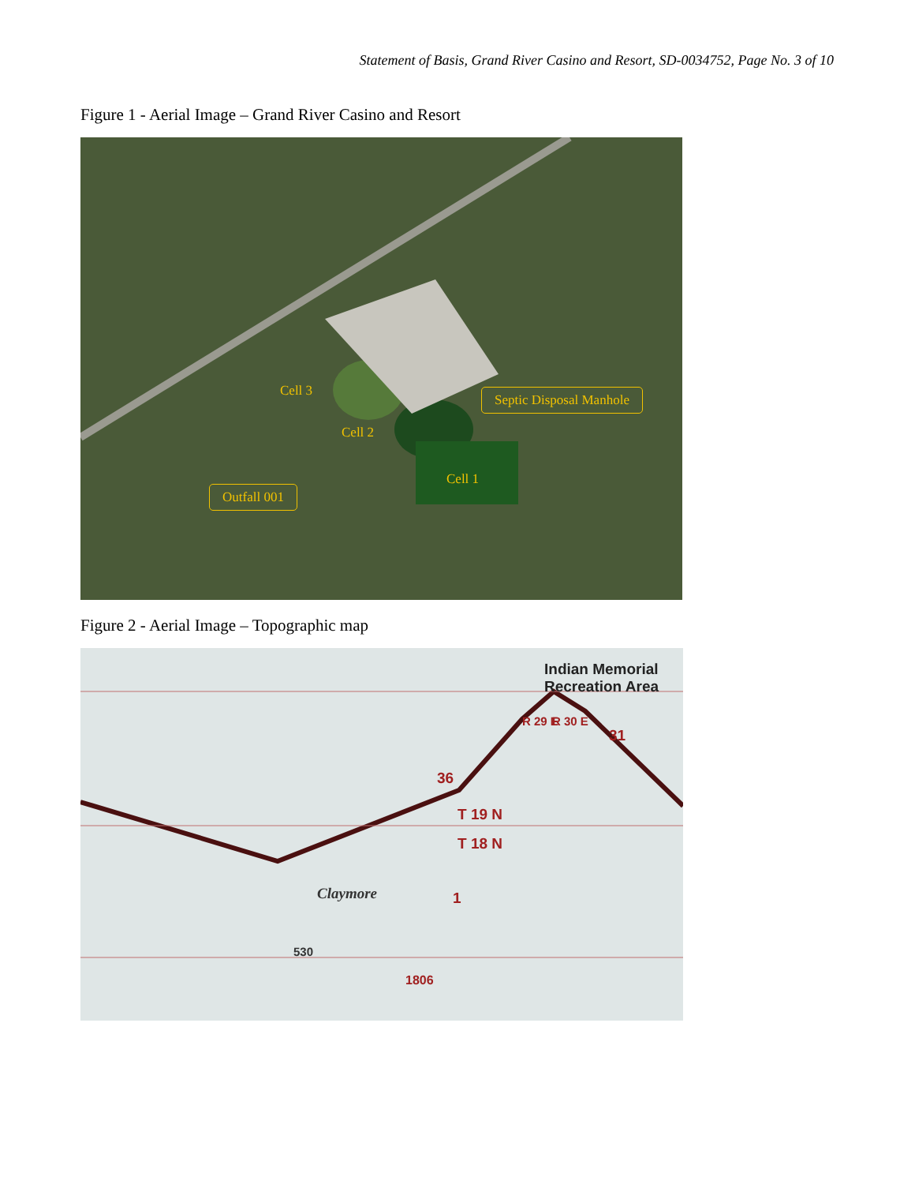Statement of Basis, Grand River Casino and Resort, SD-0034752, Page No. 3 of 10
Figure 1 - Aerial Image – Grand River Casino and Resort
Cell 3
Cell 2
Cell 1
Septic Disposal Manhole
Outfall 001
Figure 2 - Aerial Image – Topographic map
Indian Memorial
Recreation Area
31
36
R 29 E R 30 E
T 19 N
T 18 N
1
Claymore
530
1806